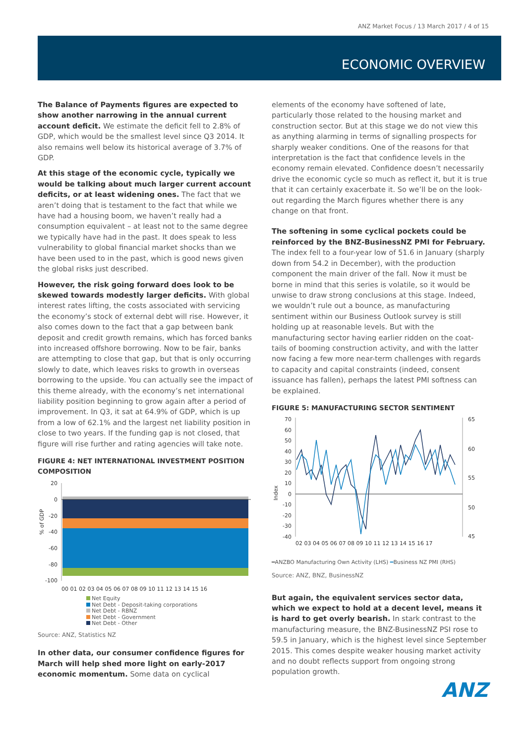ANZ Market Focus / 13 March 2017 / 4 of 15
ECONOMIC OVERVIEW
The Balance of Payments figures are expected to show another narrowing in the annual current account deficit. We estimate the deficit fell to 2.8% of GDP, which would be the smallest level since Q3 2014. It also remains well below its historical average of 3.7% of GDP.
At this stage of the economic cycle, typically we would be talking about much larger current account deficits, or at least widening ones. The fact that we aren’t doing that is testament to the fact that while we have had a housing boom, we haven’t really had a consumption equivalent – at least not to the same degree we typically have had in the past. It does speak to less vulnerability to global financial market shocks than we have been used to in the past, which is good news given the global risks just described.
However, the risk going forward does look to be skewed towards modestly larger deficits. With global interest rates lifting, the costs associated with servicing the economy’s stock of external debt will rise. However, it also comes down to the fact that a gap between bank deposit and credit growth remains, which has forced banks into increased offshore borrowing. Now to be fair, banks are attempting to close that gap, but that is only occurring slowly to date, which leaves risks to growth in overseas borrowing to the upside. You can actually see the impact of this theme already, with the economy’s net international liability position beginning to grow again after a period of improvement. In Q3, it sat at 64.9% of GDP, which is up from a low of 62.1% and the largest net liability position in close to two years. If the funding gap is not closed, that figure will rise further and rating agencies will take note.
FIGURE 4: NET INTERNATIONAL INVESTMENT POSITION COMPOSITION
20
0
-20
-40
-60
-80
-100
00 01 02 03 04 05 06 07 08 09 10 11 12 13 14 15 16
% of GDP
Net Equity
Net Debt - Deposit-taking corporations
Net Debt - RBNZ
Net Debt - Government
Net Debt - Other
Source: ANZ, Statistics NZ
In other data, our consumer confidence figures for March will help shed more light on early-2017 economic momentum. Some data on cyclical
elements of the economy have softened of late, particularly those related to the housing market and construction sector. But at this stage we do not view this as anything alarming in terms of signalling prospects for sharply weaker conditions. One of the reasons for that interpretation is the fact that confidence levels in the economy remain elevated. Confidence doesn’t necessarily drive the economic cycle so much as reflect it, but it is true that it can certainly exacerbate it. So we’ll be on the look-out regarding the March figures whether there is any change on that front.
The softening in some cyclical pockets could be reinforced by the BNZ-BusinessNZ PMI for February. The index fell to a four-year low of 51.6 in January (sharply down from 54.2 in December), with the production component the main driver of the fall. Now it must be borne in mind that this series is volatile, so it would be unwise to draw strong conclusions at this stage. Indeed, we wouldn’t rule out a bounce, as manufacturing sentiment within our Business Outlook survey is still holding up at reasonable levels. But with the manufacturing sector having earlier ridden on the coat-tails of booming construction activity, and with the latter now facing a few more near-term challenges with regards to capacity and capital constraints (indeed, consent issuance has fallen), perhaps the latest PMI softness can be explained.
FIGURE 5: MANUFACTURING SECTOR SENTIMENT
70
60
50
40
30
20
10
0
-10
-20
-30
-40
65
60
55
50
45
02 03 04 05 06 07 08 09 10 11 12 13 14 15 16 17
Index
━ANZBO Manufacturing Own Activity (LHS) ━Business NZ PMI (RHS)
Source: ANZ, BNZ, BusinessNZ
But again, the equivalent services sector data, which we expect to hold at a decent level, means it is hard to get overly bearish. In stark contrast to the manufacturing measure, the BNZ-BusinessNZ PSI rose to 59.5 in January, which is the highest level since September 2015. This comes despite weaker housing market activity and no doubt reflects support from ongoing strong population growth.
ANZ